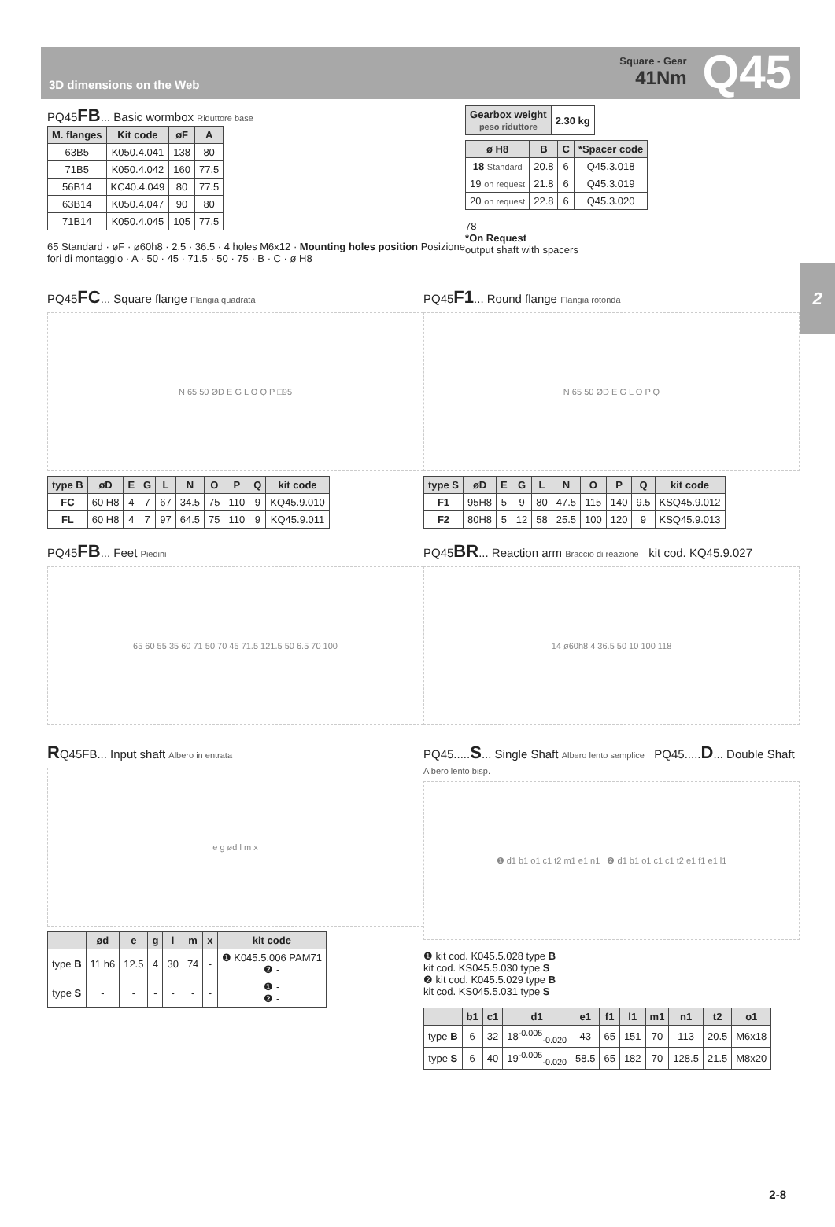3D dimensions on the Web
Square - Gear
41Nm
Q45
2
PQ45FB... Basic wormbox Riduttore base
| M. flanges | Kit code | øF | A |
| --- | --- | --- | --- |
| 63B5 | K050.4.041 | 138 | 80 |
| 71B5 | K050.4.042 | 160 | 77.5 |
| 56B14 | KC40.4.049 | 80 | 77.5 |
| 63B14 | K050.4.047 | 90 | 80 |
| 71B14 | K050.4.045 | 105 | 77.5 |
65 Standard · øF · ø60h8 · 2.5 · 36.5 · 4 holes M6x12 · Mounting holes position Posizione fori di montaggio · A · 50 · 45 · 71.5 · 50 · 75 · B · C · ø H8
| Gearbox weight peso riduttore | 2.30 kg |
| ø H8 | B | C | *Spacer code |
| --- | --- | --- | --- |
| 18 Standard | 20.8 | 6 | Q45.3.018 |
| 19 on request | 21.8 | 6 | Q45.3.019 |
| 20 on request | 22.8 | 6 | Q45.3.020 |
78
*On Request
output shaft with spacers
PQ45FC... Square flange Flangia quadrata
N 65 50 ØD E G L O Q P □95
| type B | øD | E | G | L | N | O | P | Q | kit code |
| --- | --- | --- | --- | --- | --- | --- | --- | --- | --- |
| FC | 60 H8 | 4 | 7 | 67 | 34.5 | 75 | 110 | 9 | KQ45.9.010 |
| FL | 60 H8 | 4 | 7 | 97 | 64.5 | 75 | 110 | 9 | KQ45.9.011 |
PQ45F1... Round flange Flangia rotonda
N 65 50 ØD E G L O P Q
| type S | øD | E | G | L | N | O | P | Q | kit code |
| --- | --- | --- | --- | --- | --- | --- | --- | --- | --- |
| F1 | 95H8 | 5 | 9 | 80 | 47.5 | 115 | 140 | 9.5 | KSQ45.9.012 |
| F2 | 80H8 | 5 | 12 | 58 | 25.5 | 100 | 120 | 9 | KSQ45.9.013 |
PQ45FB... Feet Piedini
65 60 55 35 60 71 50 70 45 71.5 121.5 50 6.5 70 100
PQ45BR... Reaction arm Braccio di reazione kit cod. KQ45.9.027
14 ø60h8 4 36.5 50 10 100 118
RQ45FB... Input shaft Albero in entrata
e g ød l m x
| | ød | e | g | l | m | x | kit code |
| --- | --- | --- | --- | --- | --- | --- | --- |
| type B | 11 h6 | 12.5 | 4 | 30 | 74 | - | ❶ K045.5.006 PAM71 ❷ - |
| type S | - | - | - | - | - | - | ❶ - ❷ - |
PQ45.....S... Single Shaft Albero lento semplice PQ45.....D... Double Shaft Albero lento bisp.
❶ d1 b1 o1 c1 t2 m1 e1 n1 ❷ d1 b1 o1 c1 c1 t2 e1 f1 e1 l1
❶ kit cod. K045.5.028 type B
kit cod. KS045.5.030 type S
❷ kit cod. K045.5.029 type B
kit cod. KS045.5.031 type S
| | b1 | c1 | d1 | e1 | f1 | l1 | m1 | n1 | t2 | o1 |
| --- | --- | --- | --- | --- | --- | --- | --- | --- | --- | --- |
| type B | 6 | 32 | 18<sup>-0.005</sup><sub>-0.020</sub> | 43 | 65 | 151 | 70 | 113 | 20.5 | M6x18 |
| type S | 6 | 40 | 19<sup>-0.005</sup><sub>-0.020</sub> | 58.5 | 65 | 182 | 70 | 128.5 | 21.5 | M8x20 |
2-8